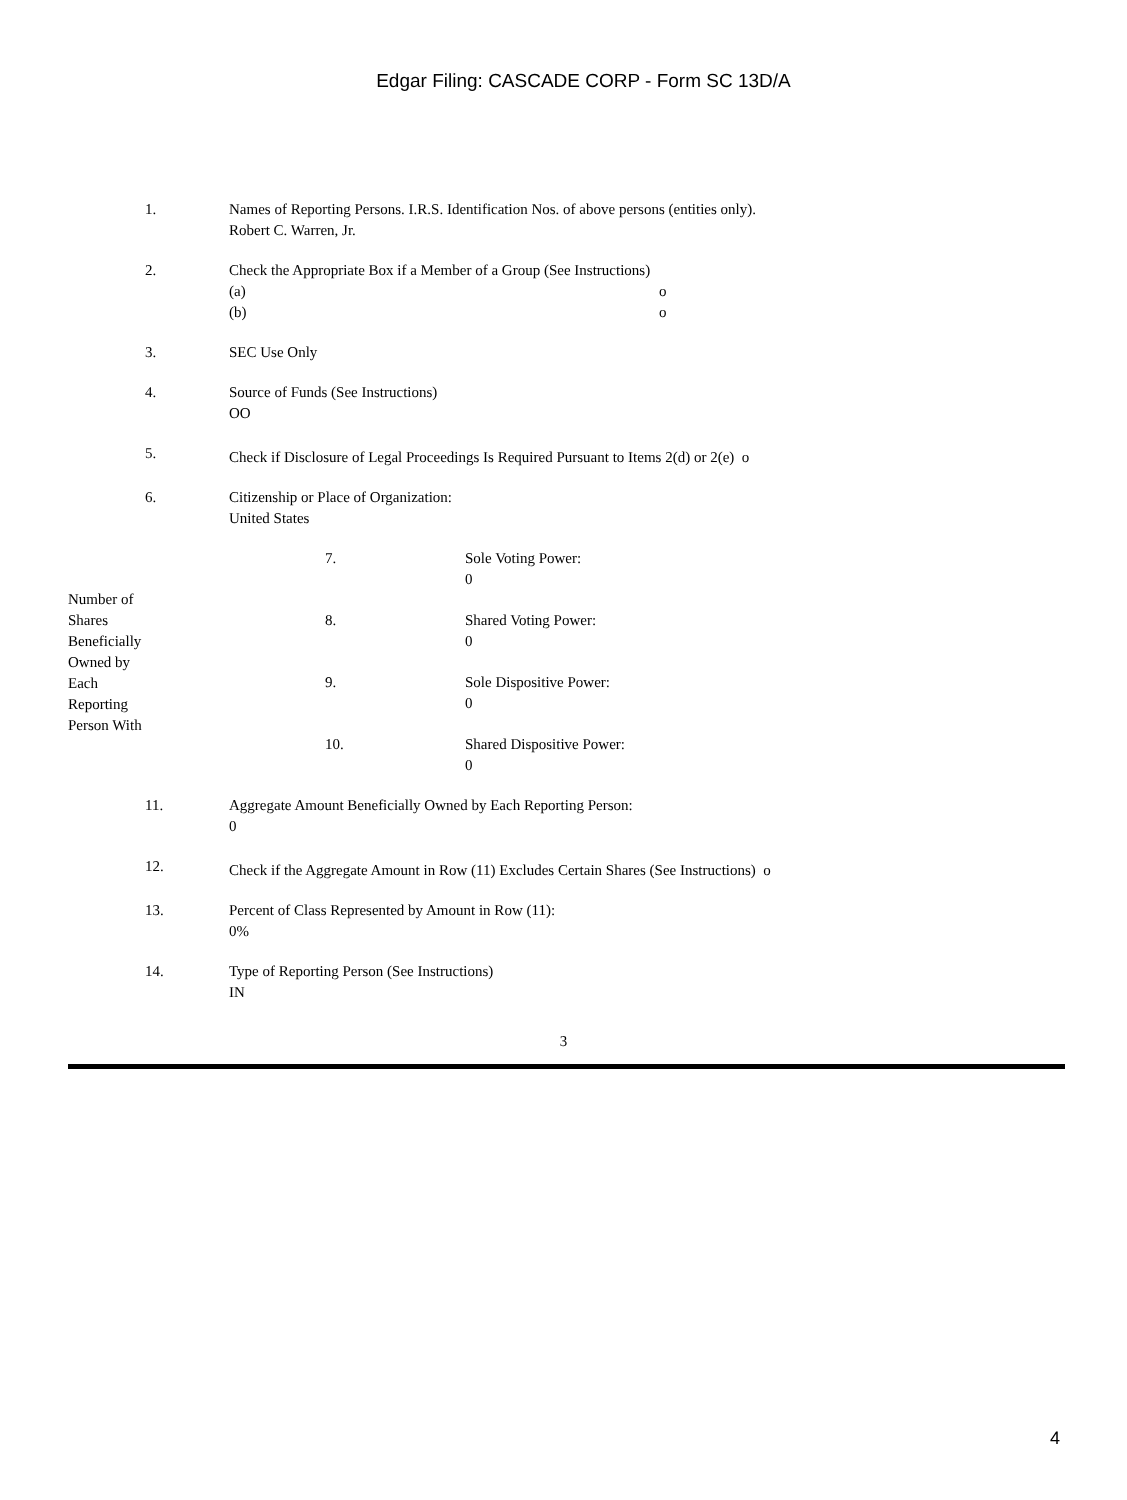Edgar Filing: CASCADE CORP - Form SC 13D/A
| | 1. | Names of Reporting Persons. I.R.S. Identification Nos. of above persons (entities only). Robert C. Warren, Jr. | | |
| | 2. | Check the Appropriate Box if a Member of a Group (See Instructions) (a) o (b) o | | |
| | 3. | SEC Use Only | | |
| | 4. | Source of Funds (See Instructions) OO | | |
| | 5. | Check if Disclosure of Legal Proceedings Is Required Pursuant to Items 2(d) or 2(e) o | | |
| | 6. | Citizenship or Place of Organization: United States | | |
| Number of Shares Beneficially Owned by Each Reporting Person With | | | 7. | Sole Voting Power: 0 |
| | | | 8. | Shared Voting Power: 0 |
| | | | 9. | Sole Dispositive Power: 0 |
| | | | 10. | Shared Dispositive Power: 0 |
| | 11. | Aggregate Amount Beneficially Owned by Each Reporting Person: 0 | | |
| | 12. | Check if the Aggregate Amount in Row (11) Excludes Certain Shares (See Instructions) o | | |
| | 13. | Percent of Class Represented by Amount in Row (11): 0% | | |
| | 14. | Type of Reporting Person (See Instructions) IN | | |
3
4